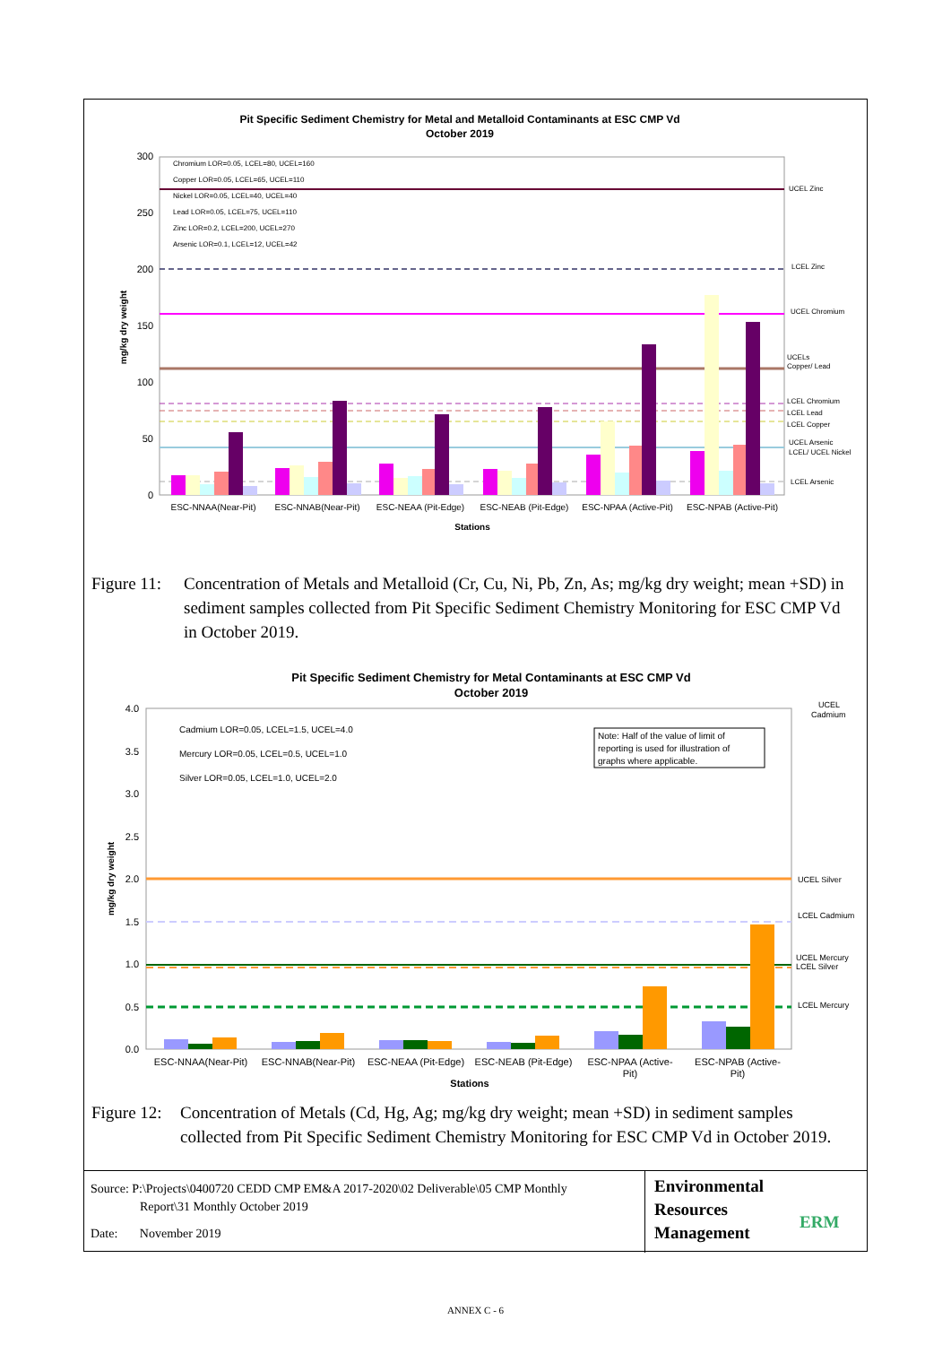Pit Specific Sediment Chemistry for Metal and Metalloid Contaminants at ESC CMP Vd
October 2019
300
250
200
150
100
50
0
mg/kg dry weight
Chromium LOR=0.05, LCEL=80, UCEL=160
Copper LOR=0.05, LCEL=65, UCEL=110
Nickel LOR=0.05, LCEL=40, UCEL=40
Lead LOR=0.05, LCEL=75, UCEL=110
Zinc LOR=0.2, LCEL=200, UCEL=270
Arsenic LOR=0.1, LCEL=12, UCEL=42
UCEL Zinc
LCEL Zinc
UCEL Chromium
UCELs
Copper/ Lead
LCEL Chromium
LCEL Lead
LCEL Copper
UCEL Arsenic
LCEL/ UCEL Nickel
LCEL Arsenic
ESC-NNAA(Near-Pit)
ESC-NNAB(Near-Pit)
ESC-NEAA (Pit-Edge)
ESC-NEAB (Pit-Edge)
ESC-NPAA (Active-Pit)
ESC-NPAB (Active-Pit)
Stations
Figure 11: Concentration of Metals and Metalloid (Cr, Cu, Ni, Pb, Zn, As; mg/kg dry weight; mean +SD) in sediment samples collected from Pit Specific Sediment Chemistry Monitoring for ESC CMP Vd in October 2019.
Pit Specific Sediment Chemistry for Metal Contaminants at ESC CMP Vd
October 2019
4.0
3.5
3.0
2.5
2.0
1.5
1.0
0.5
0.0
mg/kg dry weight
Cadmium LOR=0.05, LCEL=1.5, UCEL=4.0
Mercury LOR=0.05, LCEL=0.5, UCEL=1.0
Silver LOR=0.05, LCEL=1.0, UCEL=2.0
Note: Half of the value of limit of
reporting is used for illustration of
graphs where applicable.
UCEL
Cadmium
UCEL Silver
LCEL Cadmium
UCEL Mercury
LCEL Silver
LCEL Mercury
ESC-NNAA(Near-Pit)
ESC-NNAB(Near-Pit)
ESC-NEAA (Pit-Edge)
ESC-NEAB (Pit-Edge)
ESC-NPAA (Active-
Pit)
ESC-NPAB (Active-
Pit)
Stations
Figure 12: Concentration of Metals (Cd, Hg, Ag; mg/kg dry weight; mean +SD) in sediment samples collected from Pit Specific Sediment Chemistry Monitoring for ESC CMP Vd in October 2019.
Source: P:\Projects\0400720 CEDD CMP EM&A 2017-2020\02 Deliverable\05 CMP Monthly
Report\31 Monthly October 2019
Date: November 2019
Environmental
Resources
Management
ERM
ANNEX C - 6